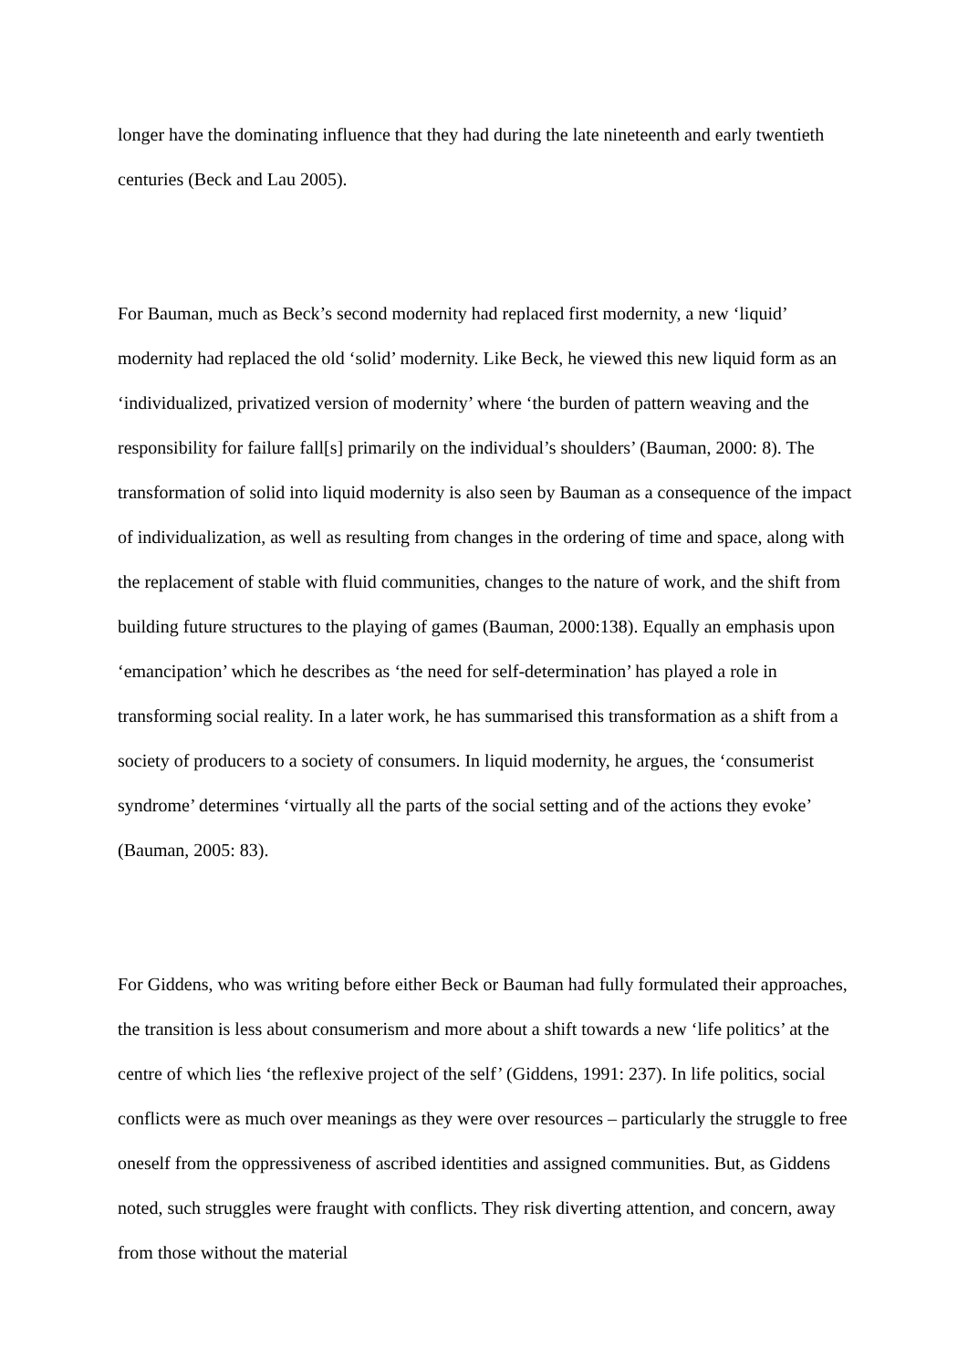longer have the dominating influence that they had during the late nineteenth and early twentieth centuries (Beck and Lau 2005).
For Bauman, much as Beck’s second modernity had replaced first modernity, a new ‘liquid’ modernity had replaced the old ‘solid’ modernity. Like Beck, he viewed this new liquid form as an ‘individualized, privatized version of modernity’ where ‘the burden of pattern weaving and the responsibility for failure fall[s] primarily on the individual’s shoulders’ (Bauman, 2000: 8). The transformation of solid into liquid modernity is also seen by Bauman as a consequence of the impact of individualization, as well as resulting from changes in the ordering of time and space, along with the replacement of stable with fluid communities, changes to the nature of work, and the shift from building future structures to the playing of games (Bauman, 2000:138). Equally an emphasis upon ‘emancipation’ which he describes as ‘the need for self-determination’ has played a role in transforming social reality. In a later work, he has summarised this transformation as a shift from a society of producers to a society of consumers. In liquid modernity, he argues, the ‘consumerist syndrome’ determines ‘virtually all the parts of the social setting and of the actions they evoke’ (Bauman, 2005: 83).
For Giddens, who was writing before either Beck or Bauman had fully formulated their approaches, the transition is less about consumerism and more about a shift towards a new ‘life politics’ at the centre of which lies ‘the reflexive project of the self’ (Giddens, 1991: 237). In life politics, social conflicts were as much over meanings as they were over resources – particularly the struggle to free oneself from the oppressiveness of ascribed identities and assigned communities. But, as Giddens noted, such struggles were fraught with conflicts. They risk diverting attention, and concern, away from those without the material